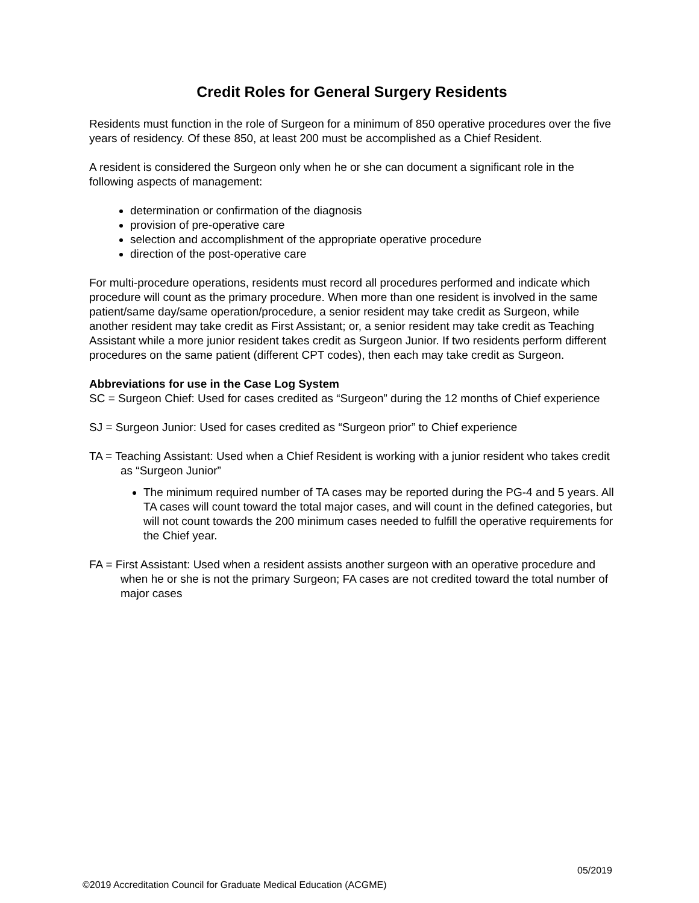Credit Roles for General Surgery Residents
Residents must function in the role of Surgeon for a minimum of 850 operative procedures over the five years of residency. Of these 850, at least 200 must be accomplished as a Chief Resident.
A resident is considered the Surgeon only when he or she can document a significant role in the following aspects of management:
determination or confirmation of the diagnosis
provision of pre-operative care
selection and accomplishment of the appropriate operative procedure
direction of the post-operative care
For multi-procedure operations, residents must record all procedures performed and indicate which procedure will count as the primary procedure. When more than one resident is involved in the same patient/same day/same operation/procedure, a senior resident may take credit as Surgeon, while another resident may take credit as First Assistant; or, a senior resident may take credit as Teaching Assistant while a more junior resident takes credit as Surgeon Junior. If two residents perform different procedures on the same patient (different CPT codes), then each may take credit as Surgeon.
Abbreviations for use in the Case Log System
SC = Surgeon Chief: Used for cases credited as “Surgeon” during the 12 months of Chief experience
SJ = Surgeon Junior: Used for cases credited as “Surgeon prior” to Chief experience
TA = Teaching Assistant: Used when a Chief Resident is working with a junior resident who takes credit as “Surgeon Junior”
The minimum required number of TA cases may be reported during the PG-4 and 5 years. All TA cases will count toward the total major cases, and will count in the defined categories, but will not count towards the 200 minimum cases needed to fulfill the operative requirements for the Chief year.
FA = First Assistant: Used when a resident assists another surgeon with an operative procedure and when he or she is not the primary Surgeon; FA cases are not credited toward the total number of major cases
05/2019
©2019 Accreditation Council for Graduate Medical Education (ACGME)